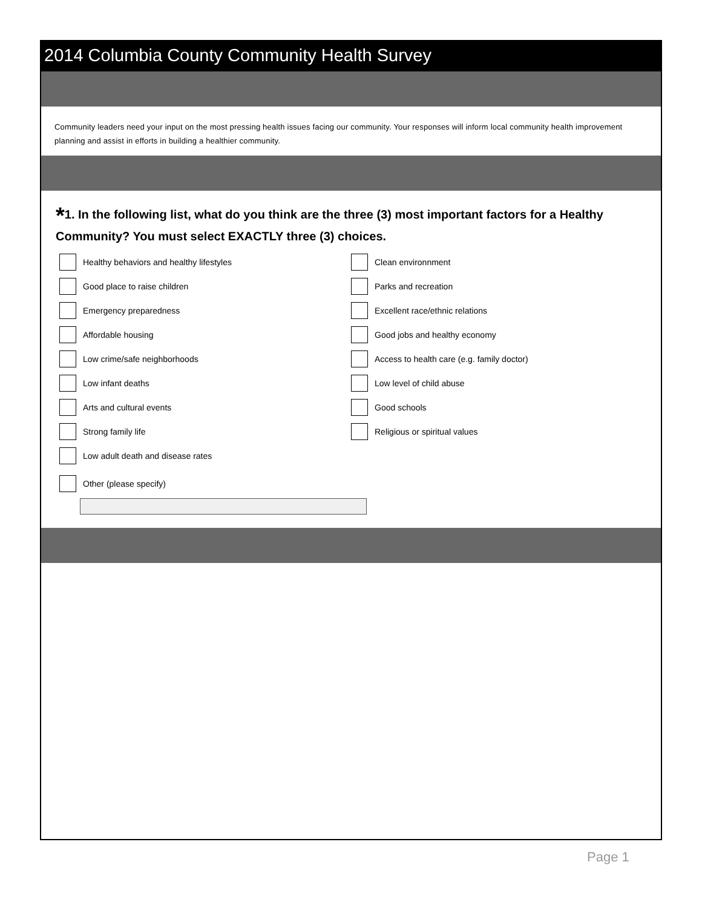2014 Columbia County Community Health Survey
Community leaders need your input on the most pressing health issues facing our community. Your responses will inform local community health improvement planning and assist in efforts in building a healthier community.
*1. In the following list, what do you think are the three (3) most important factors for a Healthy Community? You must select EXACTLY three (3) choices.
Healthy behaviors and healthy lifestyles
Good place to raise children
Emergency preparedness
Affordable housing
Low crime/safe neighborhoods
Low infant deaths
Arts and cultural events
Strong family life
Low adult death and disease rates
Other (please specify)
Clean environnment
Parks and recreation
Excellent race/ethnic relations
Good jobs and healthy economy
Access to health care (e.g. family doctor)
Low level of child abuse
Good schools
Religious or spiritual values
Page 1